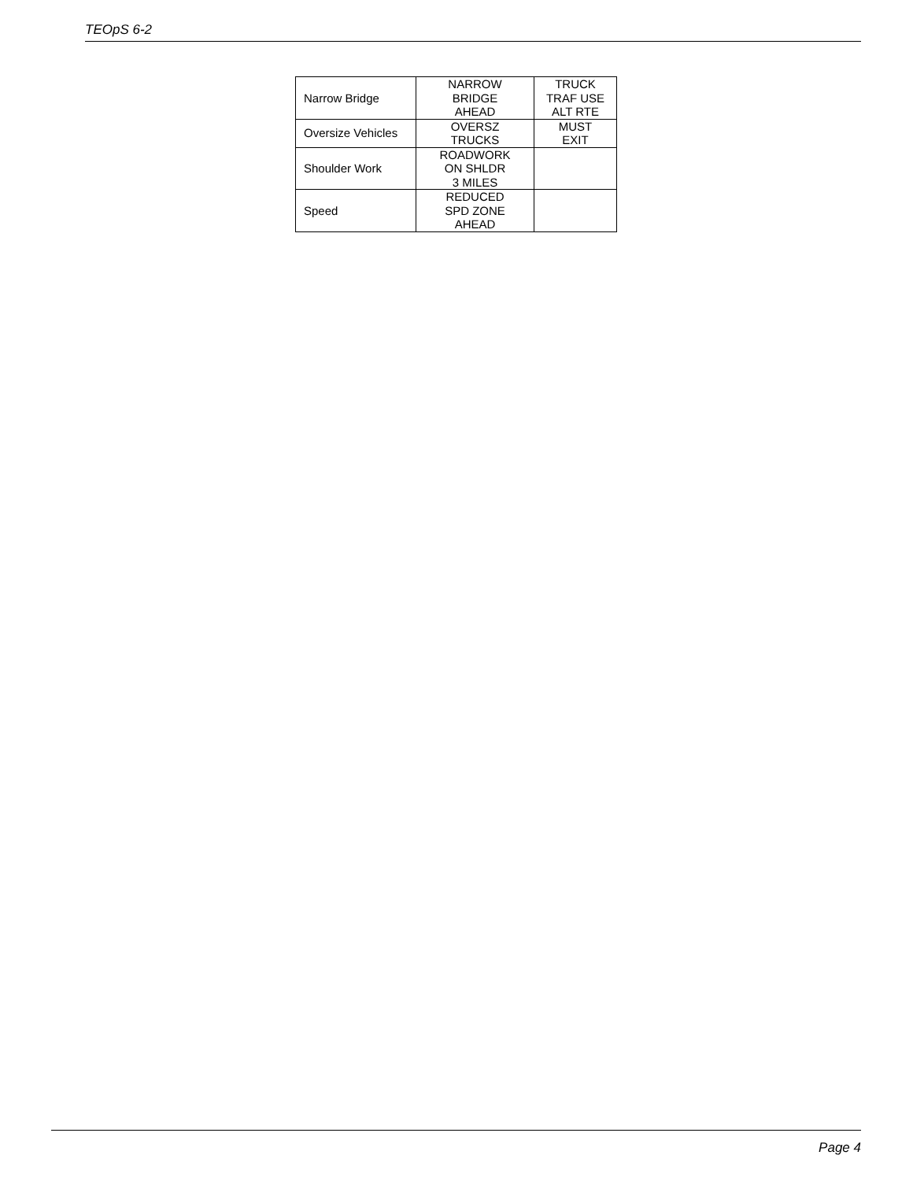TEOpS 6-2
| Narrow Bridge | NARROW BRIDGE AHEAD | TRUCK TRAF USE ALT RTE |
| Oversize Vehicles | OVERSZ TRUCKS | MUST EXIT |
| Shoulder Work | ROADWORK ON SHLDR 3 MILES | |
| Speed | REDUCED SPD ZONE AHEAD | |
Page 4